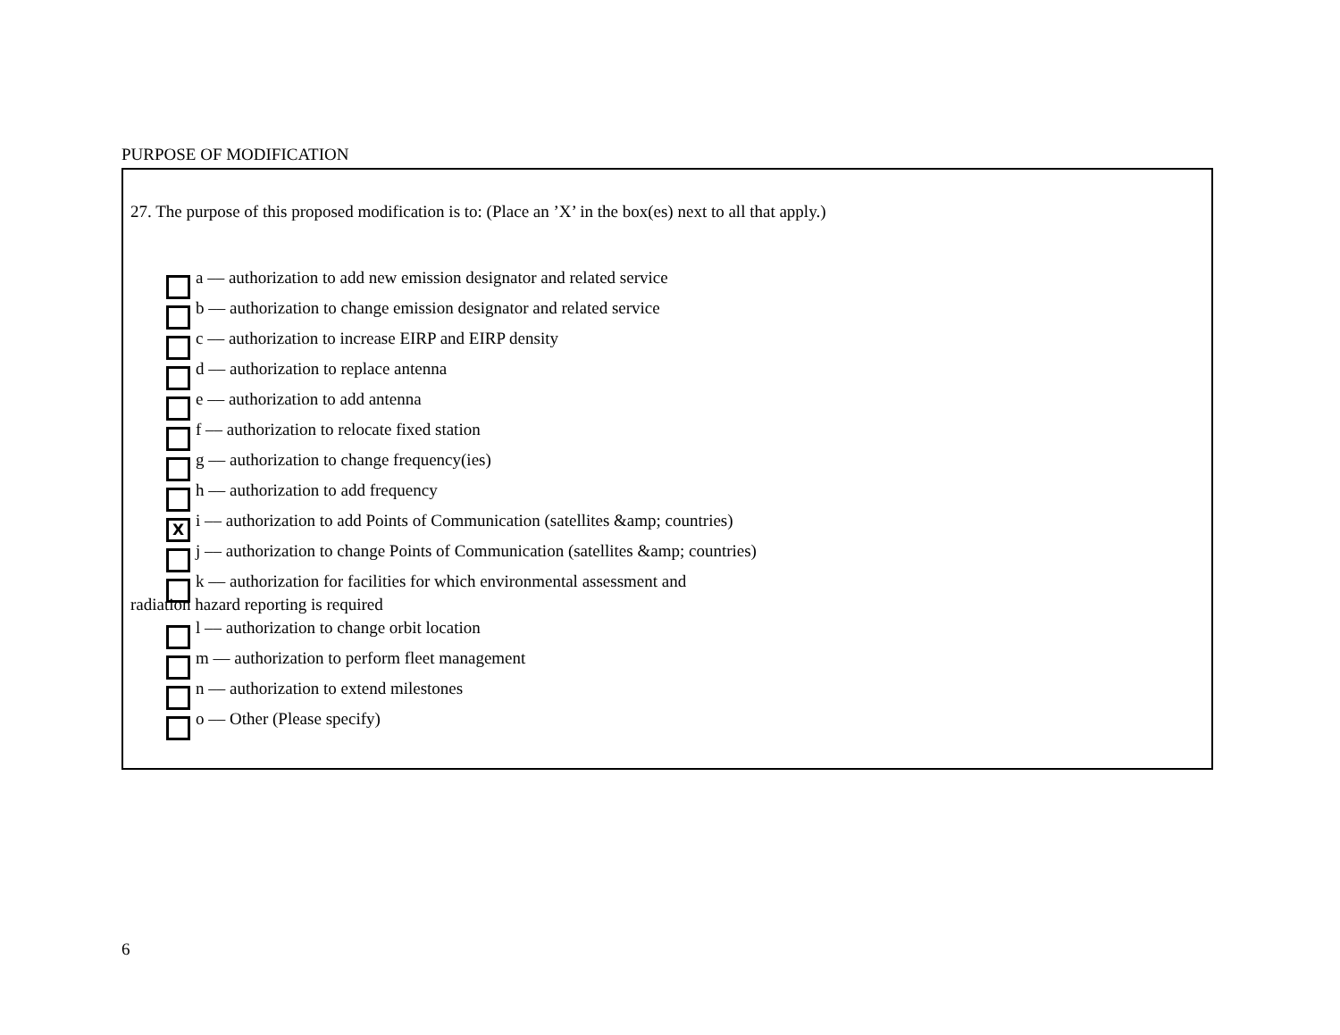PURPOSE OF MODIFICATION
27. The purpose of this proposed modification is to: (Place an ’X’ in the box(es) next to all that apply.)
a –– authorization to add new emission designator and related service
b –– authorization to change emission designator and related service
c –– authorization to increase EIRP and EIRP density
d –– authorization to replace antenna
e –– authorization to add antenna
f –– authorization to relocate fixed station
g –– authorization to change frequency(ies)
h –– authorization to add frequency
Xi –– authorization to add Points of Communication (satellites &amp; countries)
j –– authorization to change Points of Communication (satellites &amp; countries)
k –– authorization for facilities for which environmental assessment and
radiation hazard reporting is required
l –– authorization to change orbit location
m –– authorization to perform fleet management
n –– authorization to extend milestones
o –– Other (Please specify)
6